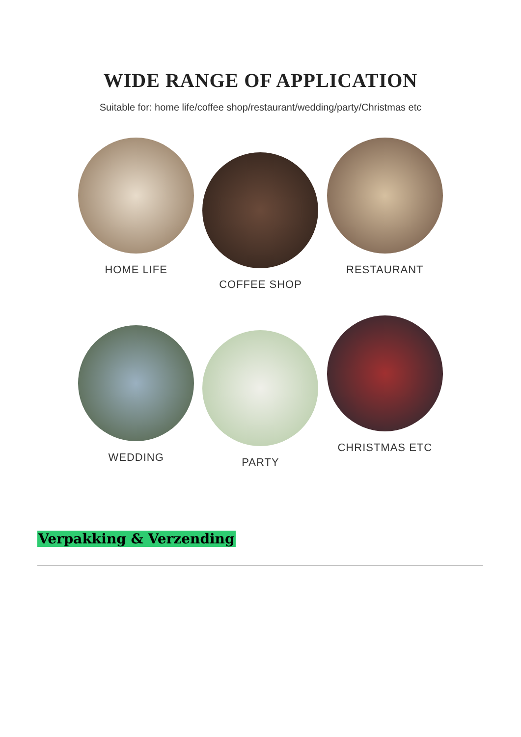WIDE RANGE OF APPLICATION
Suitable for: home life/coffee shop/restaurant/wedding/party/Christmas etc
HOME LIFE
COFFEE SHOP
RESTAURANT
WEDDING
PARTY
CHRISTMAS ETC
Verpakking & Verzending